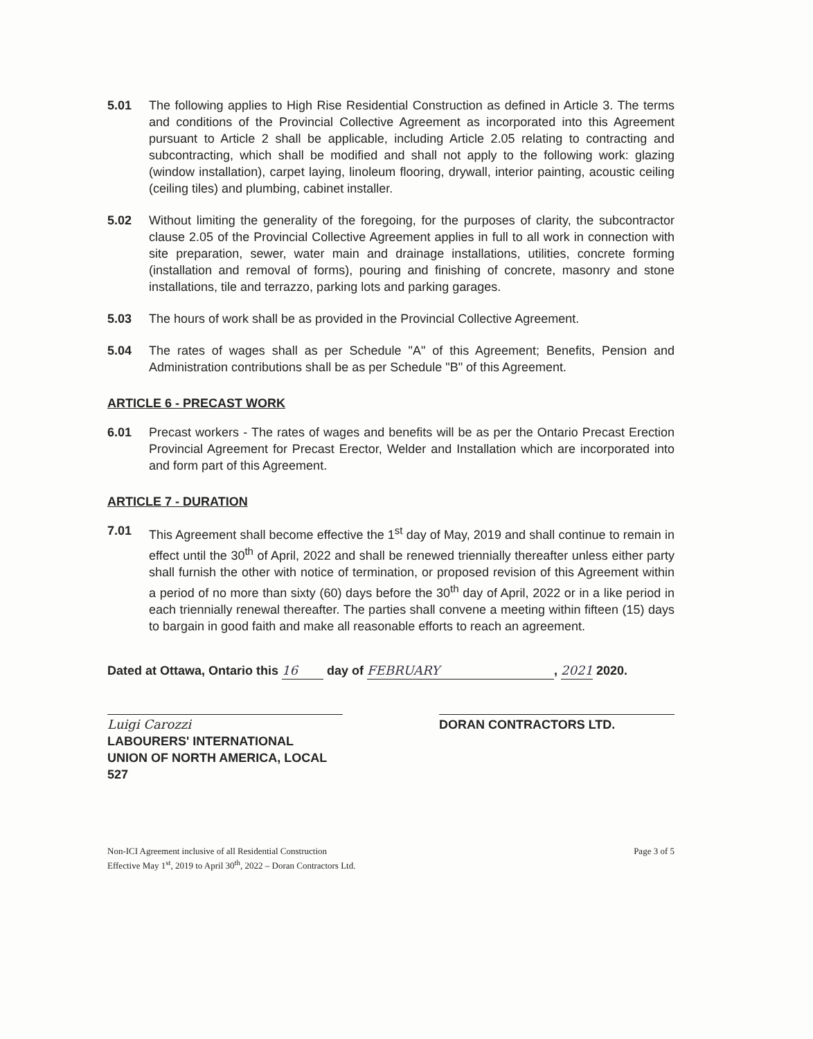5.01 The following applies to High Rise Residential Construction as defined in Article 3. The terms and conditions of the Provincial Collective Agreement as incorporated into this Agreement pursuant to Article 2 shall be applicable, including Article 2.05 relating to contracting and subcontracting, which shall be modified and shall not apply to the following work: glazing (window installation), carpet laying, linoleum flooring, drywall, interior painting, acoustic ceiling (ceiling tiles) and plumbing, cabinet installer.
5.02 Without limiting the generality of the foregoing, for the purposes of clarity, the subcontractor clause 2.05 of the Provincial Collective Agreement applies in full to all work in connection with site preparation, sewer, water main and drainage installations, utilities, concrete forming (installation and removal of forms), pouring and finishing of concrete, masonry and stone installations, tile and terrazzo, parking lots and parking garages.
5.03 The hours of work shall be as provided in the Provincial Collective Agreement.
5.04 The rates of wages shall as per Schedule "A" of this Agreement; Benefits, Pension and Administration contributions shall be as per Schedule "B" of this Agreement.
ARTICLE 6 - PRECAST WORK
6.01 Precast workers - The rates of wages and benefits will be as per the Ontario Precast Erection Provincial Agreement for Precast Erector, Welder and Installation which are incorporated into and form part of this Agreement.
ARTICLE 7 - DURATION
7.01 This Agreement shall become effective the 1<sup>st</sup> day of May, 2019 and shall continue to remain in effect until the 30<sup>th</sup> of April, 2022 and shall be renewed triennially thereafter unless either party shall furnish the other with notice of termination, or proposed revision of this Agreement within a period of no more than sixty (60) days before the 30<sup>th</sup> day of April, 2022 or in a like period in each triennially renewal thereafter. The parties shall convene a meeting within fifteen (15) days to bargain in good faith and make all reasonable efforts to reach an agreement.
Dated at Ottawa, Ontario this 16 day of FEBRUARY, 2021 2020.
Luigi Carozzi
LABOURERS' INTERNATIONAL
UNION OF NORTH AMERICA, LOCAL 527
DORAN CONTRACTORS LTD.
Non-ICI Agreement inclusive of all Residential Construction
Effective May 1<sup>st</sup>, 2019 to April 30<sup>th</sup>, 2022 – Doran Contractors Ltd.
Page 3 of 5